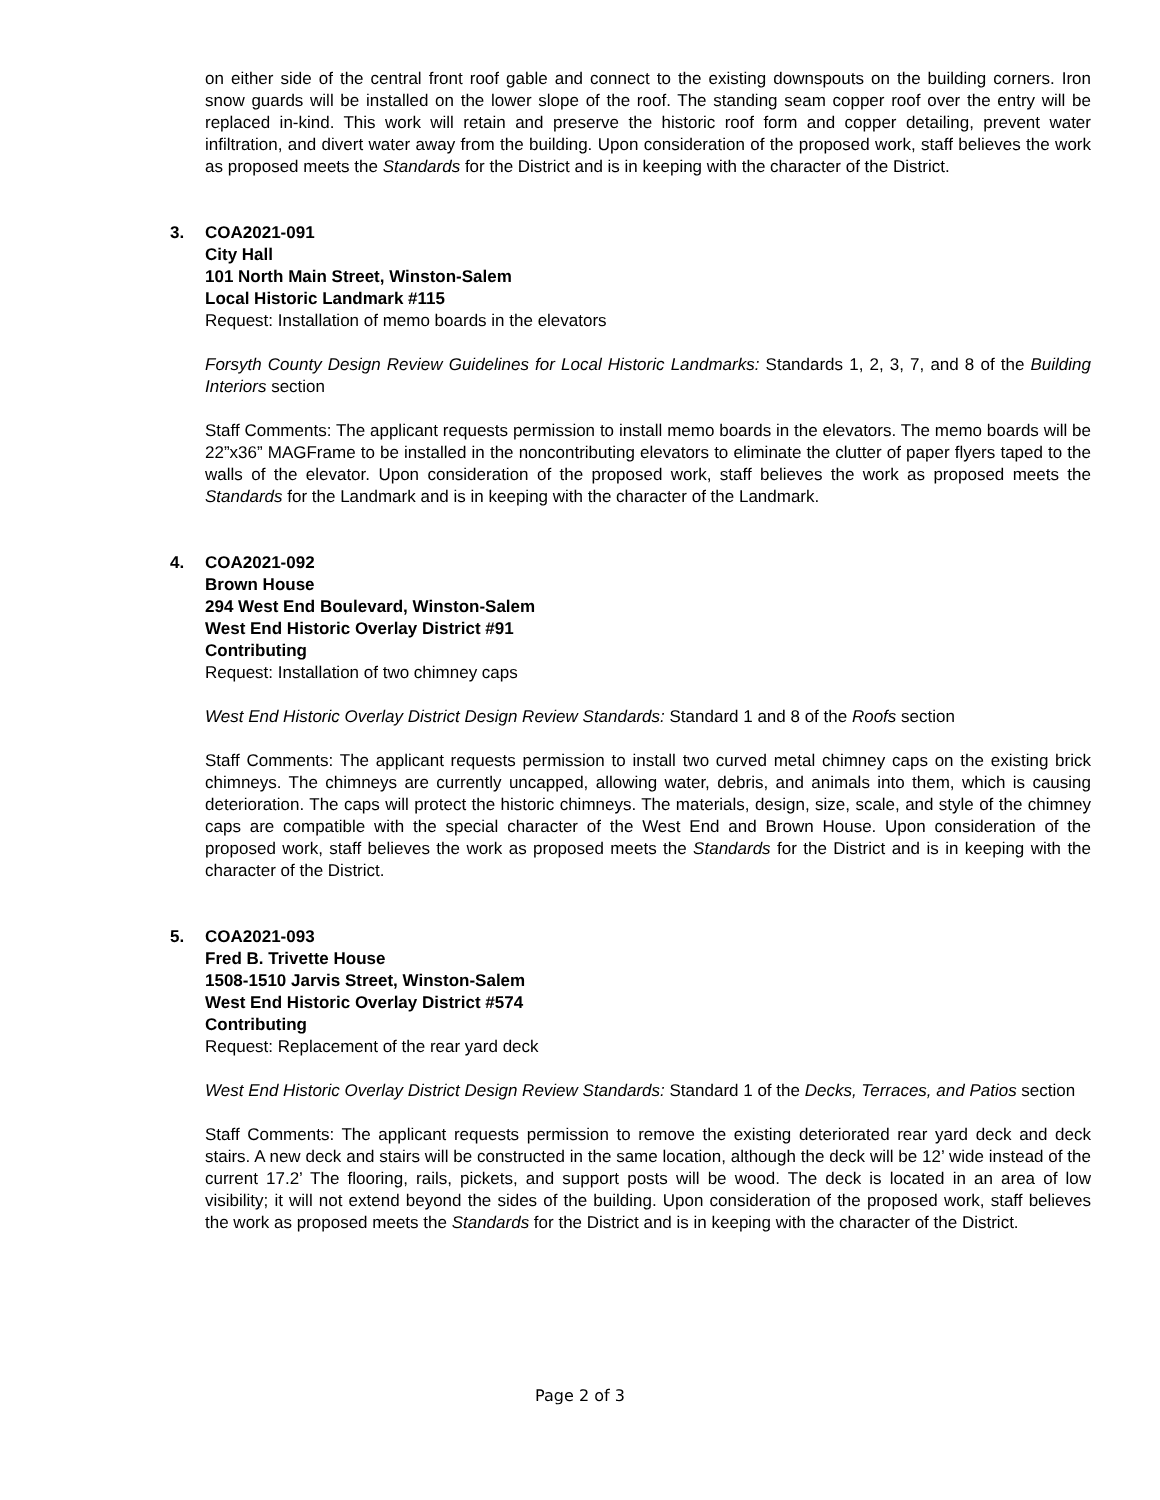on either side of the central front roof gable and connect to the existing downspouts on the building corners. Iron snow guards will be installed on the lower slope of the roof. The standing seam copper roof over the entry will be replaced in-kind. This work will retain and preserve the historic roof form and copper detailing, prevent water infiltration, and divert water away from the building. Upon consideration of the proposed work, staff believes the work as proposed meets the Standards for the District and is in keeping with the character of the District.
3.
COA2021-091
City Hall
101 North Main Street, Winston-Salem
Local Historic Landmark #115
Request: Installation of memo boards in the elevators
Forsyth County Design Review Guidelines for Local Historic Landmarks: Standards 1, 2, 3, 7, and 8 of the Building Interiors section
Staff Comments: The applicant requests permission to install memo boards in the elevators. The memo boards will be 22”x36” MAGFrame to be installed in the noncontributing elevators to eliminate the clutter of paper flyers taped to the walls of the elevator. Upon consideration of the proposed work, staff believes the work as proposed meets the Standards for the Landmark and is in keeping with the character of the Landmark.
4.
COA2021-092
Brown House
294 West End Boulevard, Winston-Salem
West End Historic Overlay District #91
Contributing
Request: Installation of two chimney caps
West End Historic Overlay District Design Review Standards: Standard 1 and 8 of the Roofs section
Staff Comments: The applicant requests permission to install two curved metal chimney caps on the existing brick chimneys. The chimneys are currently uncapped, allowing water, debris, and animals into them, which is causing deterioration. The caps will protect the historic chimneys. The materials, design, size, scale, and style of the chimney caps are compatible with the special character of the West End and Brown House. Upon consideration of the proposed work, staff believes the work as proposed meets the Standards for the District and is in keeping with the character of the District.
5.
COA2021-093
Fred B. Trivette House
1508-1510 Jarvis Street, Winston-Salem
West End Historic Overlay District #574
Contributing
Request: Replacement of the rear yard deck
West End Historic Overlay District Design Review Standards: Standard 1 of the Decks, Terraces, and Patios section
Staff Comments: The applicant requests permission to remove the existing deteriorated rear yard deck and deck stairs. A new deck and stairs will be constructed in the same location, although the deck will be 12’ wide instead of the current 17.2’ The flooring, rails, pickets, and support posts will be wood. The deck is located in an area of low visibility; it will not extend beyond the sides of the building. Upon consideration of the proposed work, staff believes the work as proposed meets the Standards for the District and is in keeping with the character of the District.
Page 2 of 3